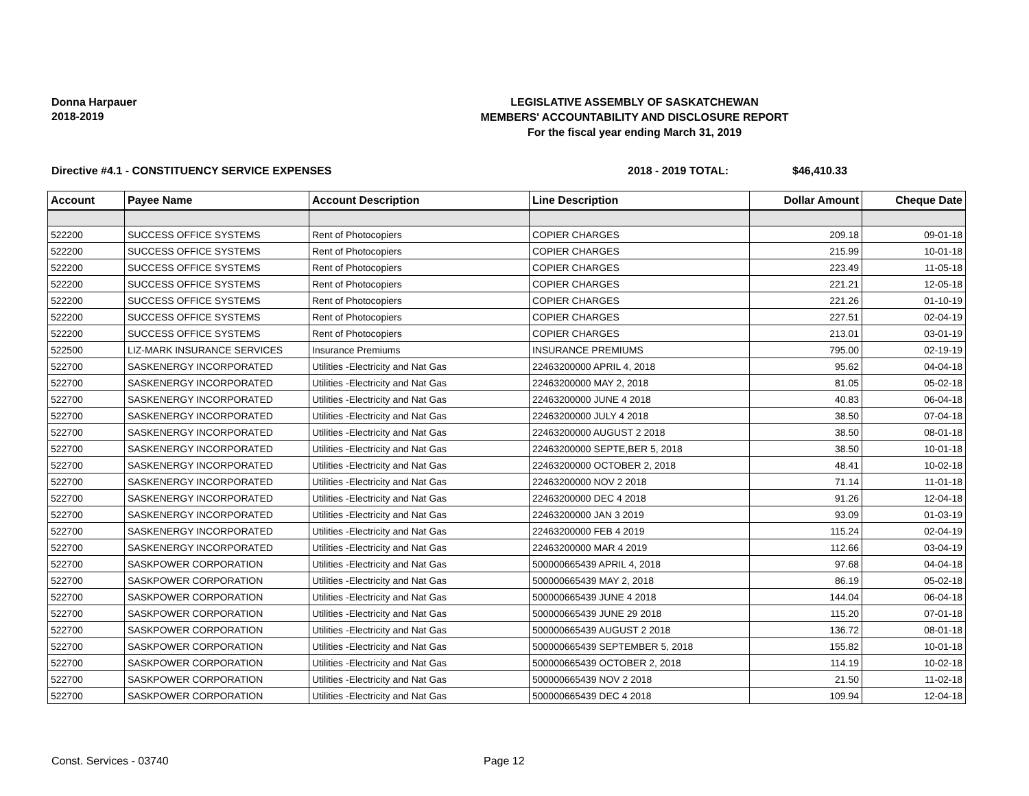Donna Harpauer
2018-2019
LEGISLATIVE ASSEMBLY OF SASKATCHEWAN
MEMBERS' ACCOUNTABILITY AND DISCLOSURE REPORT
For the fiscal year ending March 31, 2019
Directive #4.1 - CONSTITUENCY SERVICE EXPENSES 2018 - 2019 TOTAL: $46,410.33
| Account | Payee Name | Account Description | Line Description | Dollar Amount | Cheque Date |
| --- | --- | --- | --- | --- | --- |
| 522200 | SUCCESS OFFICE SYSTEMS | Rent of Photocopiers | COPIER CHARGES | 209.18 | 09-01-18 |
| 522200 | SUCCESS OFFICE SYSTEMS | Rent of Photocopiers | COPIER CHARGES | 215.99 | 10-01-18 |
| 522200 | SUCCESS OFFICE SYSTEMS | Rent of Photocopiers | COPIER CHARGES | 223.49 | 11-05-18 |
| 522200 | SUCCESS OFFICE SYSTEMS | Rent of Photocopiers | COPIER CHARGES | 221.21 | 12-05-18 |
| 522200 | SUCCESS OFFICE SYSTEMS | Rent of Photocopiers | COPIER CHARGES | 221.26 | 01-10-19 |
| 522200 | SUCCESS OFFICE SYSTEMS | Rent of Photocopiers | COPIER CHARGES | 227.51 | 02-04-19 |
| 522200 | SUCCESS OFFICE SYSTEMS | Rent of Photocopiers | COPIER CHARGES | 213.01 | 03-01-19 |
| 522500 | LIZ-MARK INSURANCE SERVICES | Insurance Premiums | INSURANCE PREMIUMS | 795.00 | 02-19-19 |
| 522700 | SASKENERGY INCORPORATED | Utilities -Electricity and Nat Gas | 22463200000 APRIL 4, 2018 | 95.62 | 04-04-18 |
| 522700 | SASKENERGY INCORPORATED | Utilities -Electricity and Nat Gas | 22463200000 MAY 2, 2018 | 81.05 | 05-02-18 |
| 522700 | SASKENERGY INCORPORATED | Utilities -Electricity and Nat Gas | 22463200000 JUNE 4 2018 | 40.83 | 06-04-18 |
| 522700 | SASKENERGY INCORPORATED | Utilities -Electricity and Nat Gas | 22463200000 JULY 4 2018 | 38.50 | 07-04-18 |
| 522700 | SASKENERGY INCORPORATED | Utilities -Electricity and Nat Gas | 22463200000 AUGUST 2 2018 | 38.50 | 08-01-18 |
| 522700 | SASKENERGY INCORPORATED | Utilities -Electricity and Nat Gas | 22463200000 SEPTE,BER 5, 2018 | 38.50 | 10-01-18 |
| 522700 | SASKENERGY INCORPORATED | Utilities -Electricity and Nat Gas | 22463200000 OCTOBER 2, 2018 | 48.41 | 10-02-18 |
| 522700 | SASKENERGY INCORPORATED | Utilities -Electricity and Nat Gas | 22463200000 NOV 2 2018 | 71.14 | 11-01-18 |
| 522700 | SASKENERGY INCORPORATED | Utilities -Electricity and Nat Gas | 22463200000 DEC 4 2018 | 91.26 | 12-04-18 |
| 522700 | SASKENERGY INCORPORATED | Utilities -Electricity and Nat Gas | 22463200000 JAN 3 2019 | 93.09 | 01-03-19 |
| 522700 | SASKENERGY INCORPORATED | Utilities -Electricity and Nat Gas | 22463200000 FEB 4 2019 | 115.24 | 02-04-19 |
| 522700 | SASKENERGY INCORPORATED | Utilities -Electricity and Nat Gas | 22463200000 MAR 4 2019 | 112.66 | 03-04-19 |
| 522700 | SASKPOWER CORPORATION | Utilities -Electricity and Nat Gas | 500000665439 APRIL 4, 2018 | 97.68 | 04-04-18 |
| 522700 | SASKPOWER CORPORATION | Utilities -Electricity and Nat Gas | 500000665439 MAY 2, 2018 | 86.19 | 05-02-18 |
| 522700 | SASKPOWER CORPORATION | Utilities -Electricity and Nat Gas | 500000665439 JUNE 4 2018 | 144.04 | 06-04-18 |
| 522700 | SASKPOWER CORPORATION | Utilities -Electricity and Nat Gas | 500000665439 JUNE 29 2018 | 115.20 | 07-01-18 |
| 522700 | SASKPOWER CORPORATION | Utilities -Electricity and Nat Gas | 500000665439 AUGUST 2 2018 | 136.72 | 08-01-18 |
| 522700 | SASKPOWER CORPORATION | Utilities -Electricity and Nat Gas | 500000665439 SEPTEMBER 5, 2018 | 155.82 | 10-01-18 |
| 522700 | SASKPOWER CORPORATION | Utilities -Electricity and Nat Gas | 500000665439 OCTOBER 2, 2018 | 114.19 | 10-02-18 |
| 522700 | SASKPOWER CORPORATION | Utilities -Electricity and Nat Gas | 500000665439 NOV 2 2018 | 21.50 | 11-02-18 |
| 522700 | SASKPOWER CORPORATION | Utilities -Electricity and Nat Gas | 500000665439 DEC 4 2018 | 109.94 | 12-04-18 |
Const. Services - 03740 Page 12